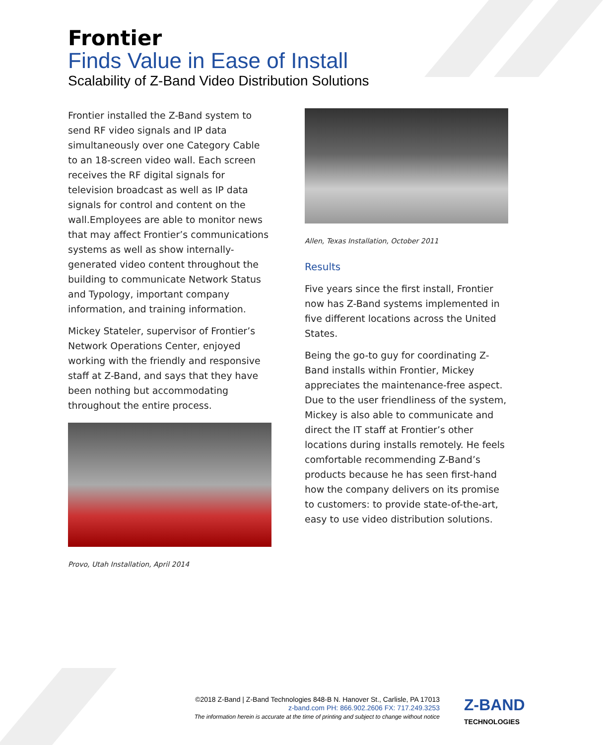Frontier
Finds Value in Ease of Install
Scalability of Z-Band Video Distribution Solutions
Frontier installed the Z-Band system to send RF video signals and IP data simultaneously over one Category Cable to an 18-screen video wall. Each screen receives the RF digital signals for television broadcast as well as IP data signals for control and content on the wall.Employees are able to monitor news that may affect Frontier’s communications systems as well as show internally-generated video content throughout the building to communicate Network Status and Typology, important company information, and training information.
Mickey Stateler, supervisor of Frontier’s Network Operations Center, enjoyed working with the friendly and responsive staff at Z-Band, and says that they have been nothing but accommodating throughout the entire process.
Provo, Utah Installation, April 2014
Allen, Texas Installation, October 2011
Results
Five years since the first install, Frontier now has Z-Band systems implemented in five different locations across the United States.
Being the go-to guy for coordinating Z-Band installs within Frontier, Mickey appreciates the maintenance-free aspect. Due to the user friendliness of the system, Mickey is also able to communicate and direct the IT staff at Frontier’s other locations during installs remotely. He feels comfortable recommending Z-Band’s products because he has seen first-hand how the company delivers on its promise to customers: to provide state-of-the-art, easy to use video distribution solutions.
©2018 Z-Band | Z-Band Technologies 848-B N. Hanover St., Carlisle, PA 17013
z-band.com PH: 866.902.2606 FX: 717.249.3253
The information herein is accurate at the time of printing and subject to change without notice
Z-BAND
TECHNOLOGIES